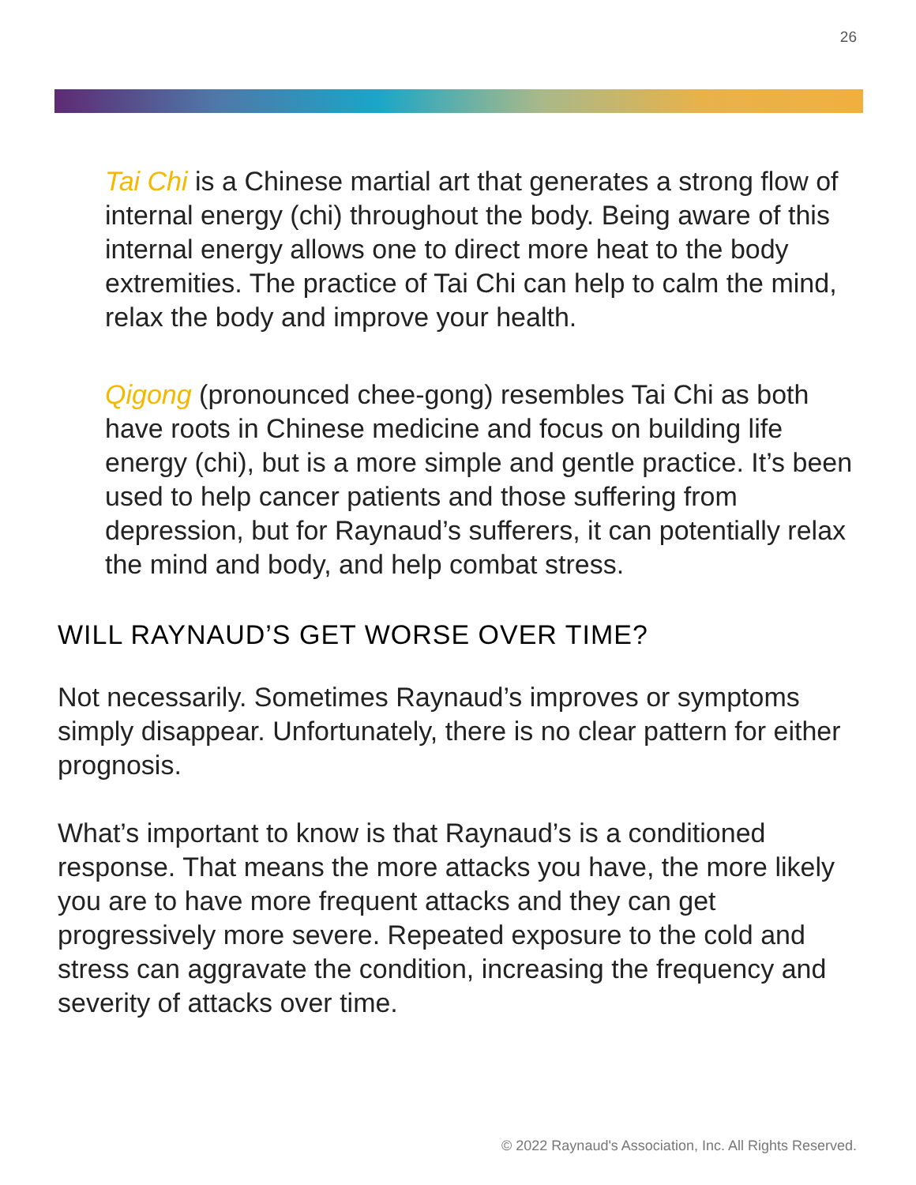26
Tai Chi is a Chinese martial art that generates a strong flow of internal energy (chi) throughout the body. Being aware of this internal energy allows one to direct more heat to the body extremities. The practice of Tai Chi can help to calm the mind, relax the body and improve your health.
Qigong (pronounced chee-gong) resembles Tai Chi as both have roots in Chinese medicine and focus on building life energy (chi), but is a more simple and gentle practice. It’s been used to help cancer patients and those suffering from depression, but for Raynaud’s sufferers, it can potentially relax the mind and body, and help combat stress.
WILL RAYNAUD’S GET WORSE OVER TIME?
Not necessarily. Sometimes Raynaud’s improves or symptoms simply disappear. Unfortunately, there is no clear pattern for either prognosis.
What’s important to know is that Raynaud’s is a conditioned response. That means the more attacks you have, the more likely you are to have more frequent attacks and they can get progressively more severe. Repeated exposure to the cold and stress can aggravate the condition, increasing the frequency and severity of attacks over time.
© 2022 Raynaud's Association, Inc. All Rights Reserved.